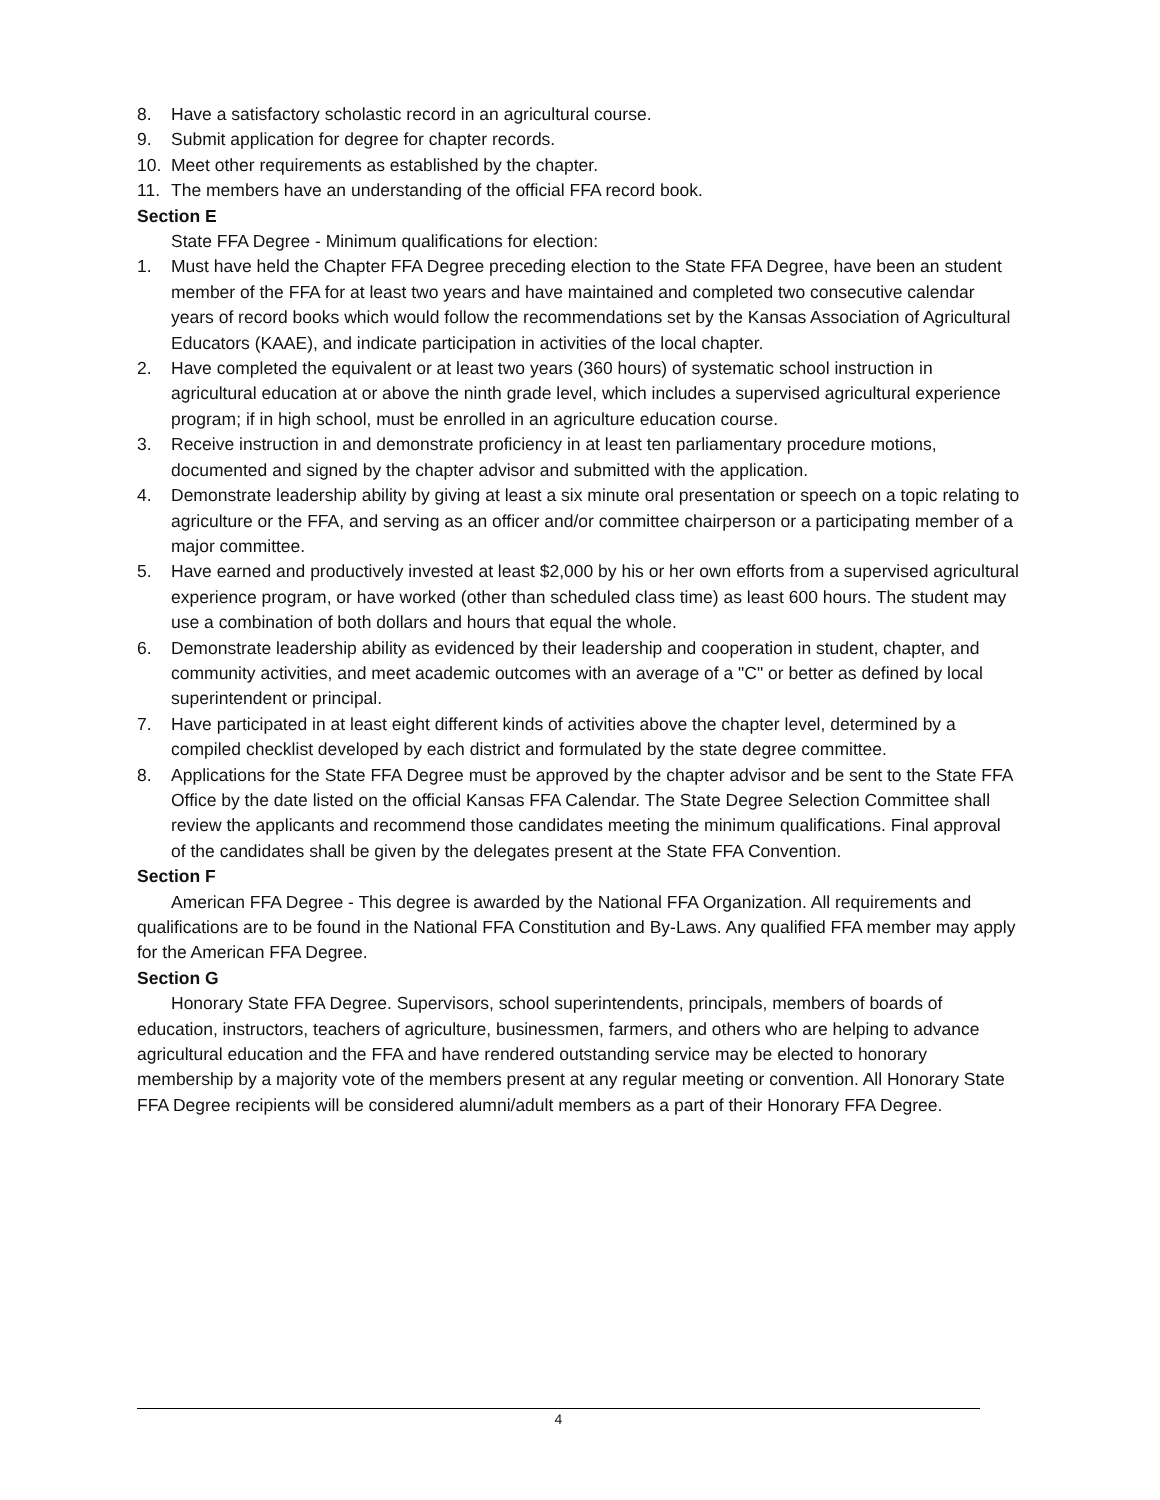8. Have a satisfactory scholastic record in an agricultural course.
9. Submit application for degree for chapter records.
10. Meet other requirements as established by the chapter.
11. The members have an understanding of the official FFA record book.
Section E
State FFA Degree - Minimum qualifications for election:
1. Must have held the Chapter FFA Degree preceding election to the State FFA Degree, have been an student member of the FFA for at least two years and have maintained and completed two consecutive calendar years of record books which would follow the recommendations set by the Kansas Association of Agricultural Educators (KAAE), and indicate participation in activities of the local chapter.
2. Have completed the equivalent or at least two years (360 hours) of systematic school instruction in agricultural education at or above the ninth grade level, which includes a supervised agricultural experience program; if in high school, must be enrolled in an agriculture education course.
3. Receive instruction in and demonstrate proficiency in at least ten parliamentary procedure motions, documented and signed by the chapter advisor and submitted with the application.
4. Demonstrate leadership ability by giving at least a six minute oral presentation or speech on a topic relating to agriculture or the FFA, and serving as an officer and/or committee chairperson or a participating member of a major committee.
5. Have earned and productively invested at least $2,000 by his or her own efforts from a supervised agricultural experience program, or have worked (other than scheduled class time) as least 600 hours. The student may use a combination of both dollars and hours that equal the whole.
6. Demonstrate leadership ability as evidenced by their leadership and cooperation in student, chapter, and community activities, and meet academic outcomes with an average of a "C" or better as defined by local superintendent or principal.
7. Have participated in at least eight different kinds of activities above the chapter level, determined by a compiled checklist developed by each district and formulated by the state degree committee.
8. Applications for the State FFA Degree must be approved by the chapter advisor and be sent to the State FFA Office by the date listed on the official Kansas FFA Calendar. The State Degree Selection Committee shall review the applicants and recommend those candidates meeting the minimum qualifications. Final approval of the candidates shall be given by the delegates present at the State FFA Convention.
Section F
American FFA Degree - This degree is awarded by the National FFA Organization. All requirements and qualifications are to be found in the National FFA Constitution and By-Laws. Any qualified FFA member may apply for the American FFA Degree.
Section G
Honorary State FFA Degree. Supervisors, school superintendents, principals, members of boards of education, instructors, teachers of agriculture, businessmen, farmers, and others who are helping to advance agricultural education and the FFA and have rendered outstanding service may be elected to honorary membership by a majority vote of the members present at any regular meeting or convention. All Honorary State FFA Degree recipients will be considered alumni/adult members as a part of their Honorary FFA Degree.
4